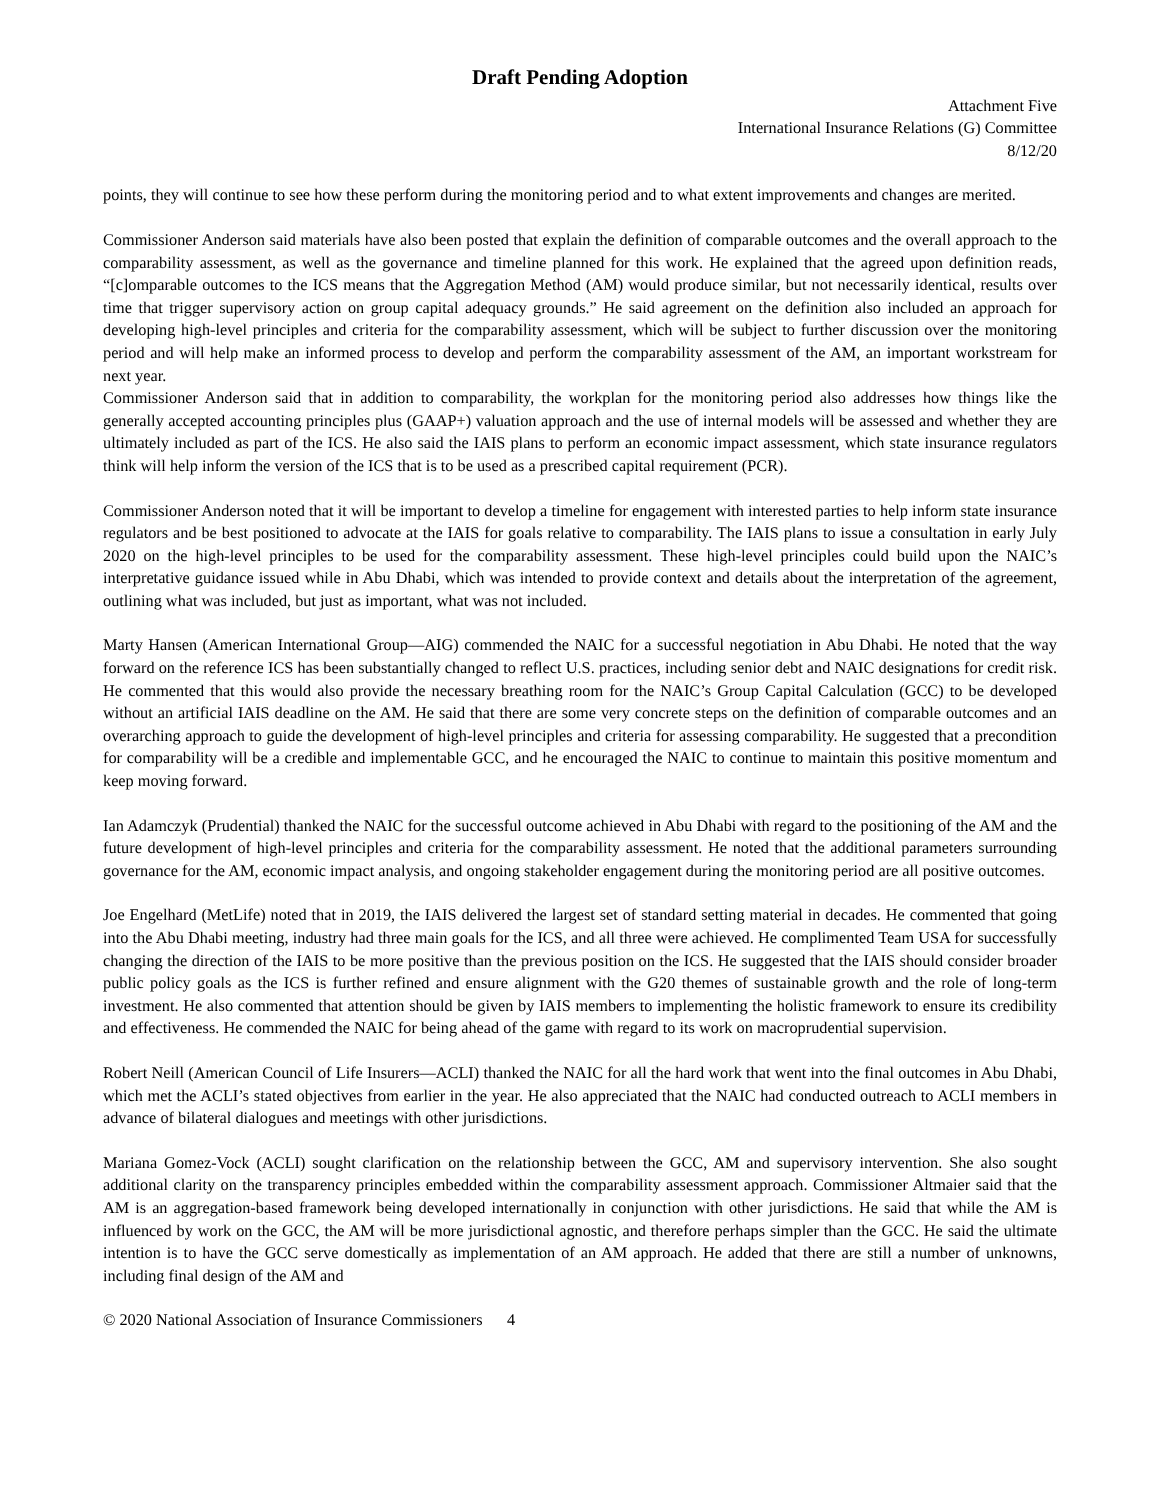Draft Pending Adoption
Attachment Five
International Insurance Relations (G) Committee
8/12/20
points, they will continue to see how these perform during the monitoring period and to what extent improvements and changes are merited.
Commissioner Anderson said materials have also been posted that explain the definition of comparable outcomes and the overall approach to the comparability assessment, as well as the governance and timeline planned for this work. He explained that the agreed upon definition reads, “[c]omparable outcomes to the ICS means that the Aggregation Method (AM) would produce similar, but not necessarily identical, results over time that trigger supervisory action on group capital adequacy grounds.” He said agreement on the definition also included an approach for developing high-level principles and criteria for the comparability assessment, which will be subject to further discussion over the monitoring period and will help make an informed process to develop and perform the comparability assessment of the AM, an important workstream for next year.
Commissioner Anderson said that in addition to comparability, the workplan for the monitoring period also addresses how things like the generally accepted accounting principles plus (GAAP+) valuation approach and the use of internal models will be assessed and whether they are ultimately included as part of the ICS. He also said the IAIS plans to perform an economic impact assessment, which state insurance regulators think will help inform the version of the ICS that is to be used as a prescribed capital requirement (PCR).
Commissioner Anderson noted that it will be important to develop a timeline for engagement with interested parties to help inform state insurance regulators and be best positioned to advocate at the IAIS for goals relative to comparability. The IAIS plans to issue a consultation in early July 2020 on the high-level principles to be used for the comparability assessment. These high-level principles could build upon the NAIC’s interpretative guidance issued while in Abu Dhabi, which was intended to provide context and details about the interpretation of the agreement, outlining what was included, but just as important, what was not included.
Marty Hansen (American International Group—AIG) commended the NAIC for a successful negotiation in Abu Dhabi. He noted that the way forward on the reference ICS has been substantially changed to reflect U.S. practices, including senior debt and NAIC designations for credit risk. He commented that this would also provide the necessary breathing room for the NAIC’s Group Capital Calculation (GCC) to be developed without an artificial IAIS deadline on the AM. He said that there are some very concrete steps on the definition of comparable outcomes and an overarching approach to guide the development of high-level principles and criteria for assessing comparability. He suggested that a precondition for comparability will be a credible and implementable GCC, and he encouraged the NAIC to continue to maintain this positive momentum and keep moving forward.
Ian Adamczyk (Prudential) thanked the NAIC for the successful outcome achieved in Abu Dhabi with regard to the positioning of the AM and the future development of high-level principles and criteria for the comparability assessment. He noted that the additional parameters surrounding governance for the AM, economic impact analysis, and ongoing stakeholder engagement during the monitoring period are all positive outcomes.
Joe Engelhard (MetLife) noted that in 2019, the IAIS delivered the largest set of standard setting material in decades. He commented that going into the Abu Dhabi meeting, industry had three main goals for the ICS, and all three were achieved. He complimented Team USA for successfully changing the direction of the IAIS to be more positive than the previous position on the ICS. He suggested that the IAIS should consider broader public policy goals as the ICS is further refined and ensure alignment with the G20 themes of sustainable growth and the role of long-term investment. He also commented that attention should be given by IAIS members to implementing the holistic framework to ensure its credibility and effectiveness. He commended the NAIC for being ahead of the game with regard to its work on macroprudential supervision.
Robert Neill (American Council of Life Insurers—ACLI) thanked the NAIC for all the hard work that went into the final outcomes in Abu Dhabi, which met the ACLI’s stated objectives from earlier in the year. He also appreciated that the NAIC had conducted outreach to ACLI members in advance of bilateral dialogues and meetings with other jurisdictions.
Mariana Gomez-Vock (ACLI) sought clarification on the relationship between the GCC, AM and supervisory intervention. She also sought additional clarity on the transparency principles embedded within the comparability assessment approach. Commissioner Altmaier said that the AM is an aggregation-based framework being developed internationally in conjunction with other jurisdictions. He said that while the AM is influenced by work on the GCC, the AM will be more jurisdictional agnostic, and therefore perhaps simpler than the GCC. He said the ultimate intention is to have the GCC serve domestically as implementation of an AM approach. He added that there are still a number of unknowns, including final design of the AM and
© 2020 National Association of Insurance Commissioners 4